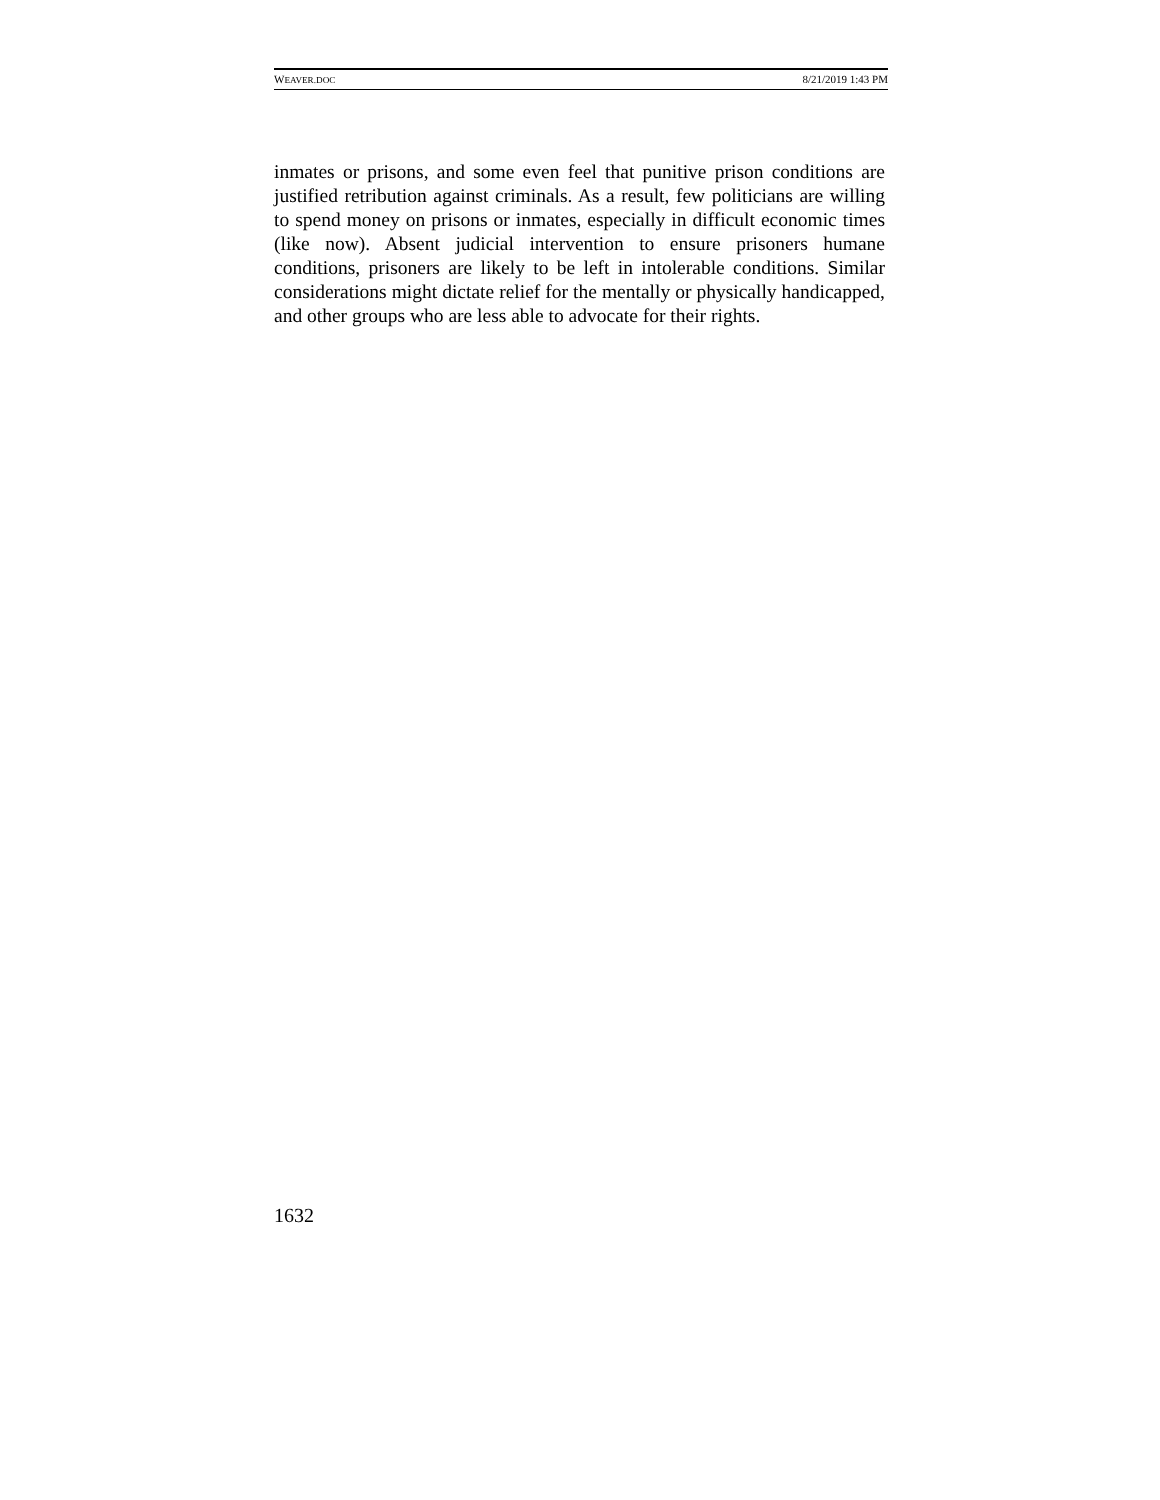WEAVER.DOC 8/21/2019 1:43 PM
inmates or prisons, and some even feel that punitive prison conditions are justified retribution against criminals. As a result, few politicians are willing to spend money on prisons or inmates, especially in difficult economic times (like now). Absent judicial intervention to ensure prisoners humane conditions, prisoners are likely to be left in intolerable conditions. Similar considerations might dictate relief for the mentally or physically handicapped, and other groups who are less able to advocate for their rights.
1632